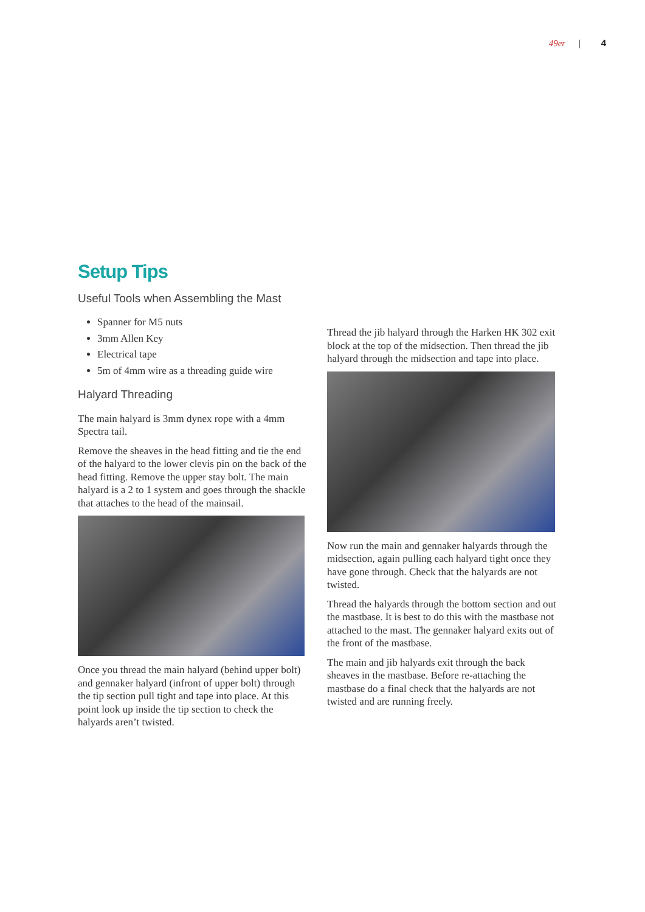49er | 4
Setup Tips
Useful Tools when Assembling the Mast
Spanner for M5 nuts
3mm Allen Key
Electrical tape
5m of 4mm wire as a threading guide wire
Halyard Threading
The main halyard is 3mm dynex rope with a 4mm Spectra tail.
Remove the sheaves in the head fitting and tie the end of the halyard to the lower clevis pin on the back of the head fitting. Remove the upper stay bolt. The main halyard is a 2 to 1 system and goes through the shackle that attaches to the head of the mainsail.
Once you thread the main halyard (behind upper bolt) and gennaker halyard (infront of upper bolt) through the tip section pull tight and tape into place. At this point look up inside the tip section to check the halyards aren’t twisted.
Thread the jib halyard through the Harken HK 302 exit block at the top of the midsection. Then thread the jib halyard through the midsection and tape into place.
Now run the main and gennaker halyards through the midsection, again pulling each halyard tight once they have gone through. Check that the halyards are not twisted.
Thread the halyards through the bottom section and out the mastbase. It is best to do this with the mastbase not attached to the mast. The gennaker halyard exits out of the front of the mastbase.
The main and jib halyards exit through the back sheaves in the mastbase. Before re-attaching the mastbase do a final check that the halyards are not twisted and are running freely.